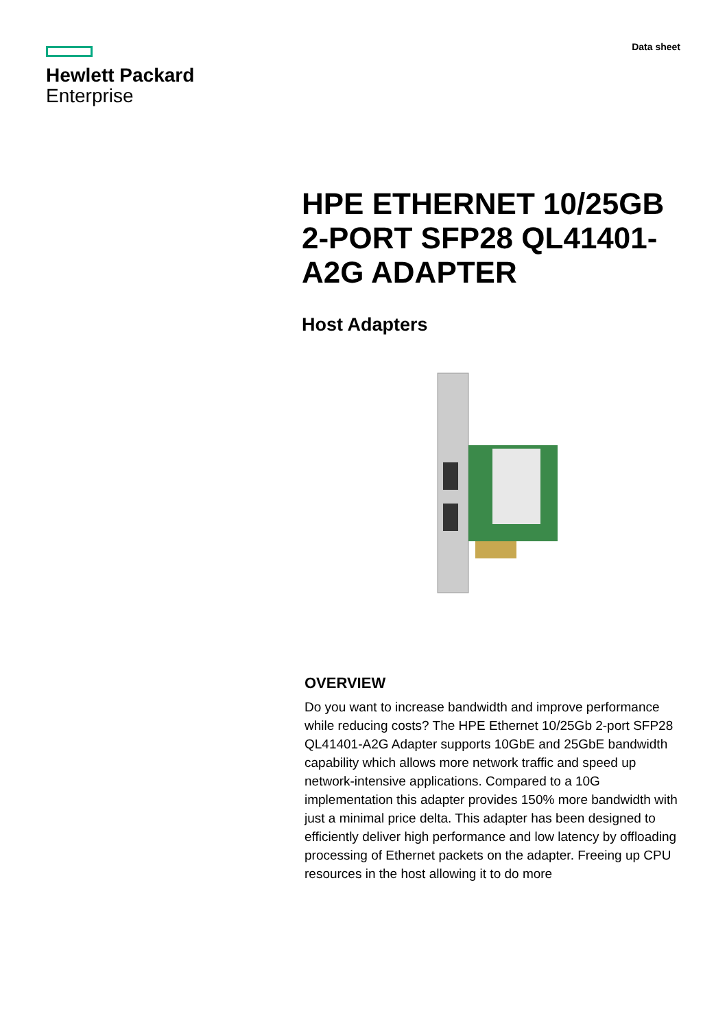Hewlett Packard
Enterprise
Data sheet
HPE ETHERNET 10/25GB 2-PORT SFP28 QL41401-A2G ADAPTER
Host Adapters
OVERVIEW
Do you want to increase bandwidth and improve performance while reducing costs? The HPE Ethernet 10/25Gb 2-port SFP28 QL41401-A2G Adapter supports 10GbE and 25GbE bandwidth capability which allows more network traffic and speed up network-intensive applications. Compared to a 10G implementation this adapter provides 150% more bandwidth with just a minimal price delta. This adapter has been designed to efficiently deliver high performance and low latency by offloading processing of Ethernet packets on the adapter. Freeing up CPU resources in the host allowing it to do more